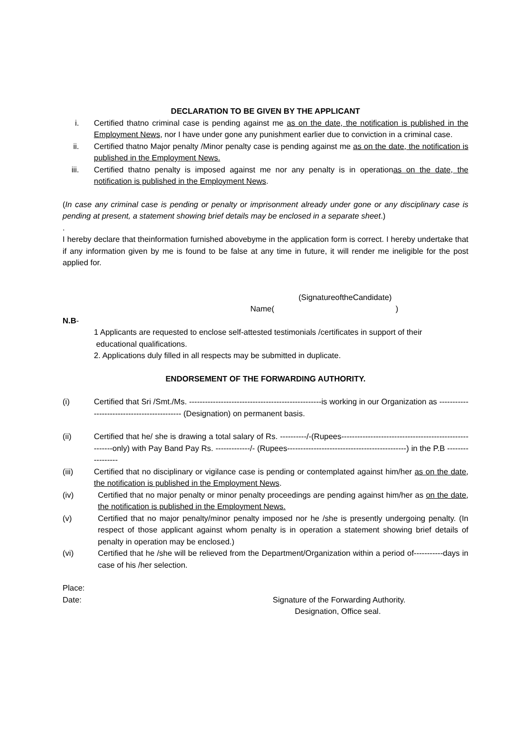DECLARATION TO BE GIVEN BY THE APPLICANT
i. Certified thatno criminal case is pending against me as on the date, the notification is published in the Employment News, nor I have under gone any punishment earlier due to conviction in a criminal case.
ii. Certified thatno Major penalty /Minor penalty case is pending against me as on the date, the notification is published in the Employment News.
iii. Certified thatno penalty is imposed against me nor any penalty is in operationas on the date, the notification is published in the Employment News.
(In case any criminal case is pending or penalty or imprisonment already under gone or any disciplinary case is pending at present, a statement showing brief details may be enclosed in a separate sheet.)
.
I hereby declare that theinformation furnished abovebyme in the application form is correct. I hereby undertake that if any information given by me is found to be false at any time in future, it will render me ineligible for the post applied for.
(SignatureoftheCandidate)
Name( )
N.B-
1 Applicants are requested to enclose self-attested testimonials /certificates in support of their
educational qualifications.
2. Applications duly filled in all respects may be submitted in duplicate.
ENDORSEMENT OF THE FORWARDING AUTHORITY.
(i) Certified that Sri /Smt./Ms. --------------------------------------------------is working in our Organization as -------------------------------------------- (Designation) on permanent basis.
(ii) Certified that he/ she is drawing a total salary of Rs. ----------/-(Rupees-------------------------------------------------------only) with Pay Band Pay Rs. -------------/- (Rupees---------------------------------------------) in the P.B -----------------
(iii) Certified that no disciplinary or vigilance case is pending or contemplated against him/her as on the date, the notification is published in the Employment News.
(iv) Certified that no major penalty or minor penalty proceedings are pending against him/her as on the date, the notification is published in the Employment News.
(v) Certified that no major penalty/minor penalty imposed nor he /she is presently undergoing penalty. (In respect of those applicant against whom penalty is in operation a statement showing brief details of penalty in operation may be enclosed.)
(vi) Certified that he /she will be relieved from the Department/Organization within a period of-----------days in case of his /her selection.
Place:
Date: Signature of the Forwarding Authority.
Designation, Office seal.